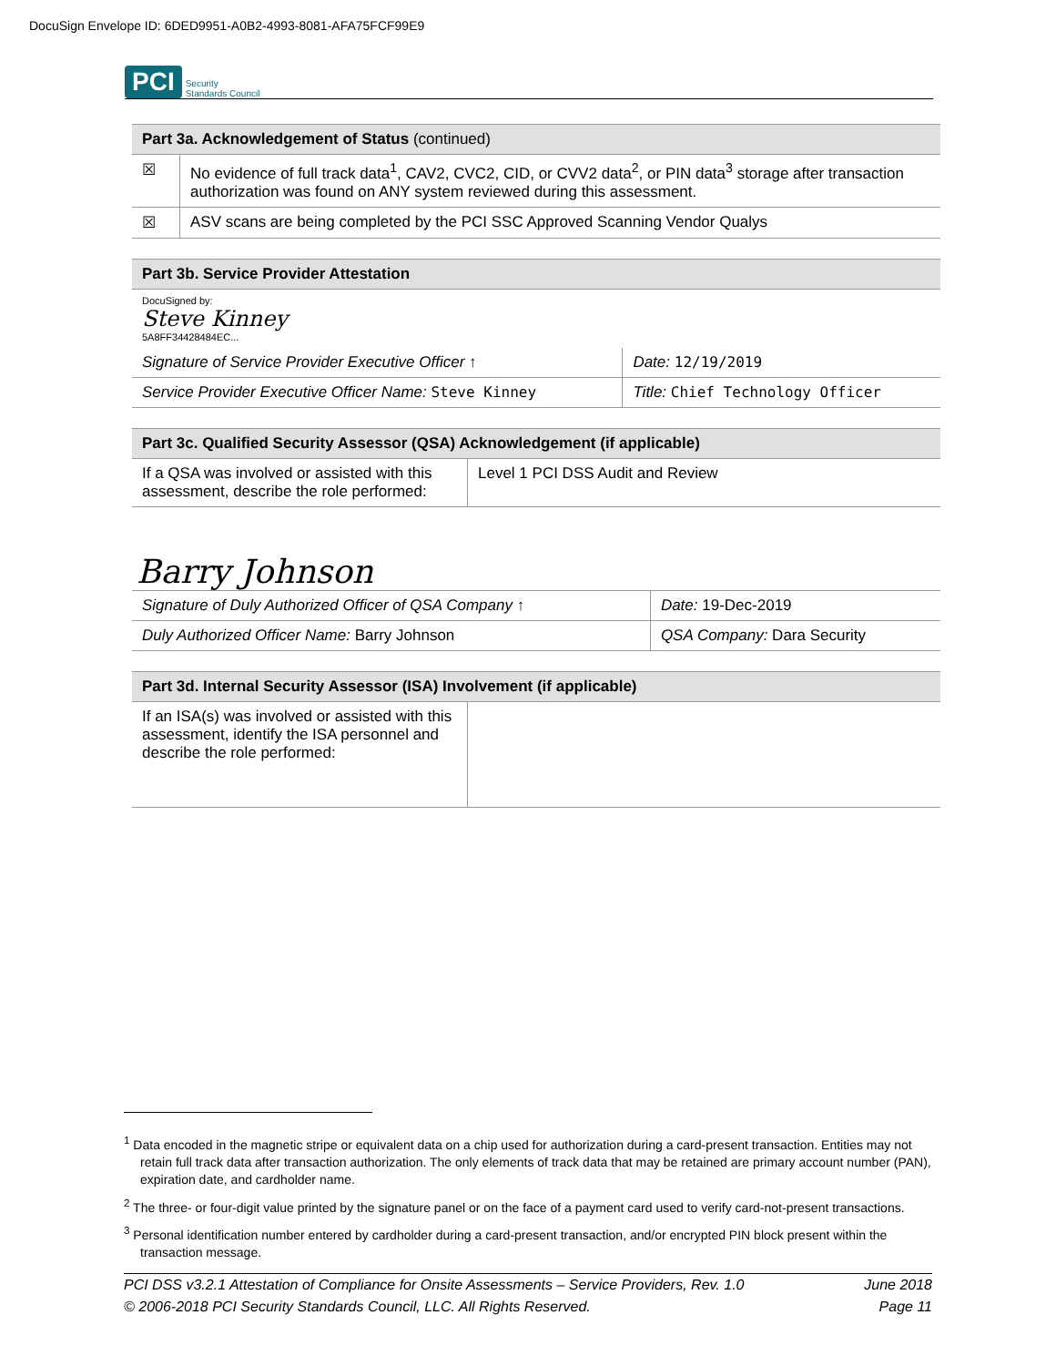DocuSign Envelope ID: 6DED9951-A0B2-4993-8081-AFA75FCF99E9
PCI Security
Standards Council
| Part 3a. Acknowledgement of Status (continued) | |
| ☒ | No evidence of full track data<sup>1</sup>, CAV2, CVC2, CID, or CVV2 data<sup>2</sup>, or PIN data<sup>3</sup> storage after transaction authorization was found on ANY system reviewed during this assessment. |
| ☒ | ASV scans are being completed by the PCI SSC Approved Scanning Vendor Qualys |
| Part 3b. Service Provider Attestation | |
| DocuSigned by: Steve Kinney 5A8FF34428484EC... | |
| Signature of Service Provider Executive Officer ↑ | Date: 12/19/2019 |
| Service Provider Executive Officer Name: Steve Kinney | Title: Chief Technology Officer |
| Part 3c. Qualified Security Assessor (QSA) Acknowledgement (if applicable) | |
| If a QSA was involved or assisted with this assessment, describe the role performed: | Level 1 PCI DSS Audit and Review |
| Barry Johnson | |
| Signature of Duly Authorized Officer of QSA Company ↑ | Date: 19-Dec-2019 |
| Duly Authorized Officer Name: Barry Johnson | QSA Company: Dara Security |
| Part 3d. Internal Security Assessor (ISA) Involvement (if applicable) | |
| If an ISA(s) was involved or assisted with this assessment, identify the ISA personnel and describe the role performed: | |
<sup>1</sup> Data encoded in the magnetic stripe or equivalent data on a chip used for authorization during a card-present transaction. Entities may not retain full track data after transaction authorization. The only elements of track data that may be retained are primary account number (PAN), expiration date, and cardholder name.
<sup>2</sup> The three- or four-digit value printed by the signature panel or on the face of a payment card used to verify card-not-present transactions.
<sup>3</sup> Personal identification number entered by cardholder during a card-present transaction, and/or encrypted PIN block present within the transaction message.
PCI DSS v3.2.1 Attestation of Compliance for Onsite Assessments – Service Providers, Rev. 1.0
© 2006-2018 PCI Security Standards Council, LLC. All Rights Reserved.
June 2018
Page 11